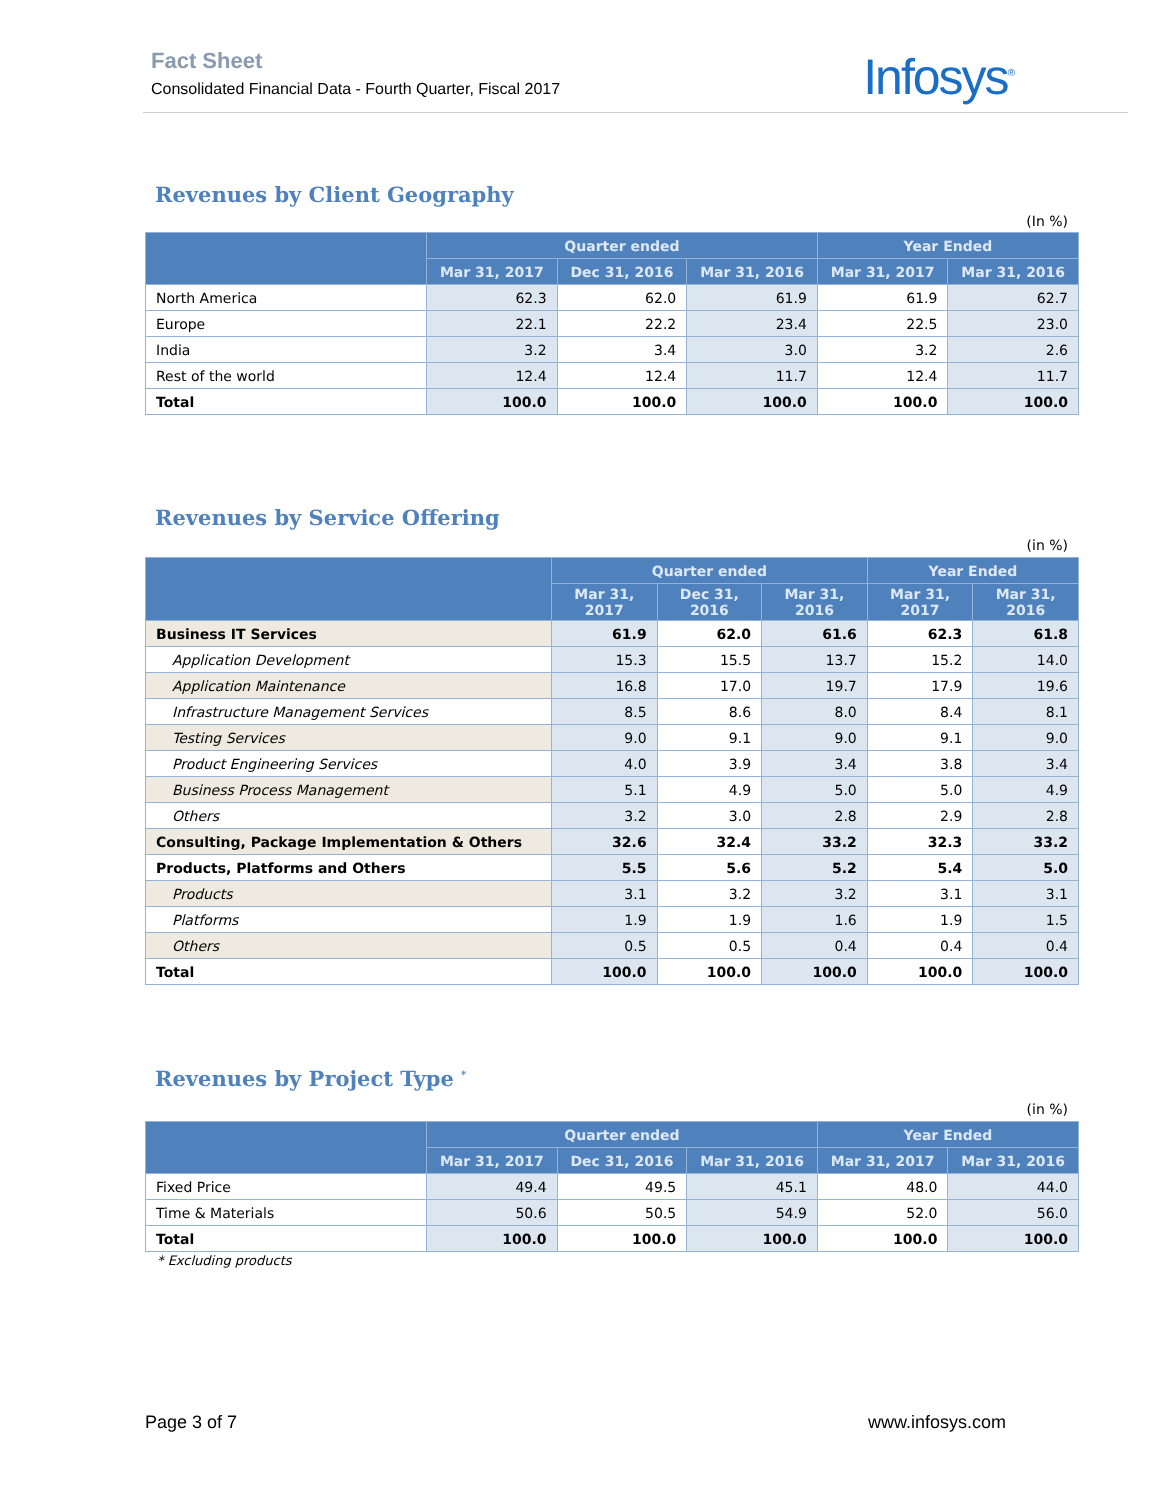Fact Sheet
Consolidated Financial Data - Fourth Quarter, Fiscal 2017
Infosys<sup>®</sup>
Revenues by Client Geography
(In %)
| | Quarter ended | | | Year Ended | |
| --- | --- | --- | --- | --- | --- |
| | Mar 31, 2017 | Dec 31, 2016 | Mar 31, 2016 | Mar 31, 2017 | Mar 31, 2016 |
| North America | 62.3 | 62.0 | 61.9 | 61.9 | 62.7 |
| Europe | 22.1 | 22.2 | 23.4 | 22.5 | 23.0 |
| India | 3.2 | 3.4 | 3.0 | 3.2 | 2.6 |
| Rest of the world | 12.4 | 12.4 | 11.7 | 12.4 | 11.7 |
| Total | 100.0 | 100.0 | 100.0 | 100.0 | 100.0 |
Revenues by Service Offering
(in %)
| | Quarter ended | | | Year Ended | |
| --- | --- | --- | --- | --- | --- |
| | Mar 31, 2017 | Dec 31, 2016 | Mar 31, 2016 | Mar 31, 2017 | Mar 31, 2016 |
| Business IT Services | 61.9 | 62.0 | 61.6 | 62.3 | 61.8 |
| Application Development | 15.3 | 15.5 | 13.7 | 15.2 | 14.0 |
| Application Maintenance | 16.8 | 17.0 | 19.7 | 17.9 | 19.6 |
| Infrastructure Management Services | 8.5 | 8.6 | 8.0 | 8.4 | 8.1 |
| Testing Services | 9.0 | 9.1 | 9.0 | 9.1 | 9.0 |
| Product Engineering Services | 4.0 | 3.9 | 3.4 | 3.8 | 3.4 |
| Business Process Management | 5.1 | 4.9 | 5.0 | 5.0 | 4.9 |
| Others | 3.2 | 3.0 | 2.8 | 2.9 | 2.8 |
| Consulting, Package Implementation & Others | 32.6 | 32.4 | 33.2 | 32.3 | 33.2 |
| Products, Platforms and Others | 5.5 | 5.6 | 5.2 | 5.4 | 5.0 |
| Products | 3.1 | 3.2 | 3.2 | 3.1 | 3.1 |
| Platforms | 1.9 | 1.9 | 1.6 | 1.9 | 1.5 |
| Others | 0.5 | 0.5 | 0.4 | 0.4 | 0.4 |
| Total | 100.0 | 100.0 | 100.0 | 100.0 | 100.0 |
Revenues by Project Type <sup>*</sup>
(in %)
| | Quarter ended | | | Year Ended | |
| --- | --- | --- | --- | --- | --- |
| | Mar 31, 2017 | Dec 31, 2016 | Mar 31, 2016 | Mar 31, 2017 | Mar 31, 2016 |
| Fixed Price | 49.4 | 49.5 | 45.1 | 48.0 | 44.0 |
| Time & Materials | 50.6 | 50.5 | 54.9 | 52.0 | 56.0 |
| Total | 100.0 | 100.0 | 100.0 | 100.0 | 100.0 |
* Excluding products
Page 3 of 7 www.infosys.com